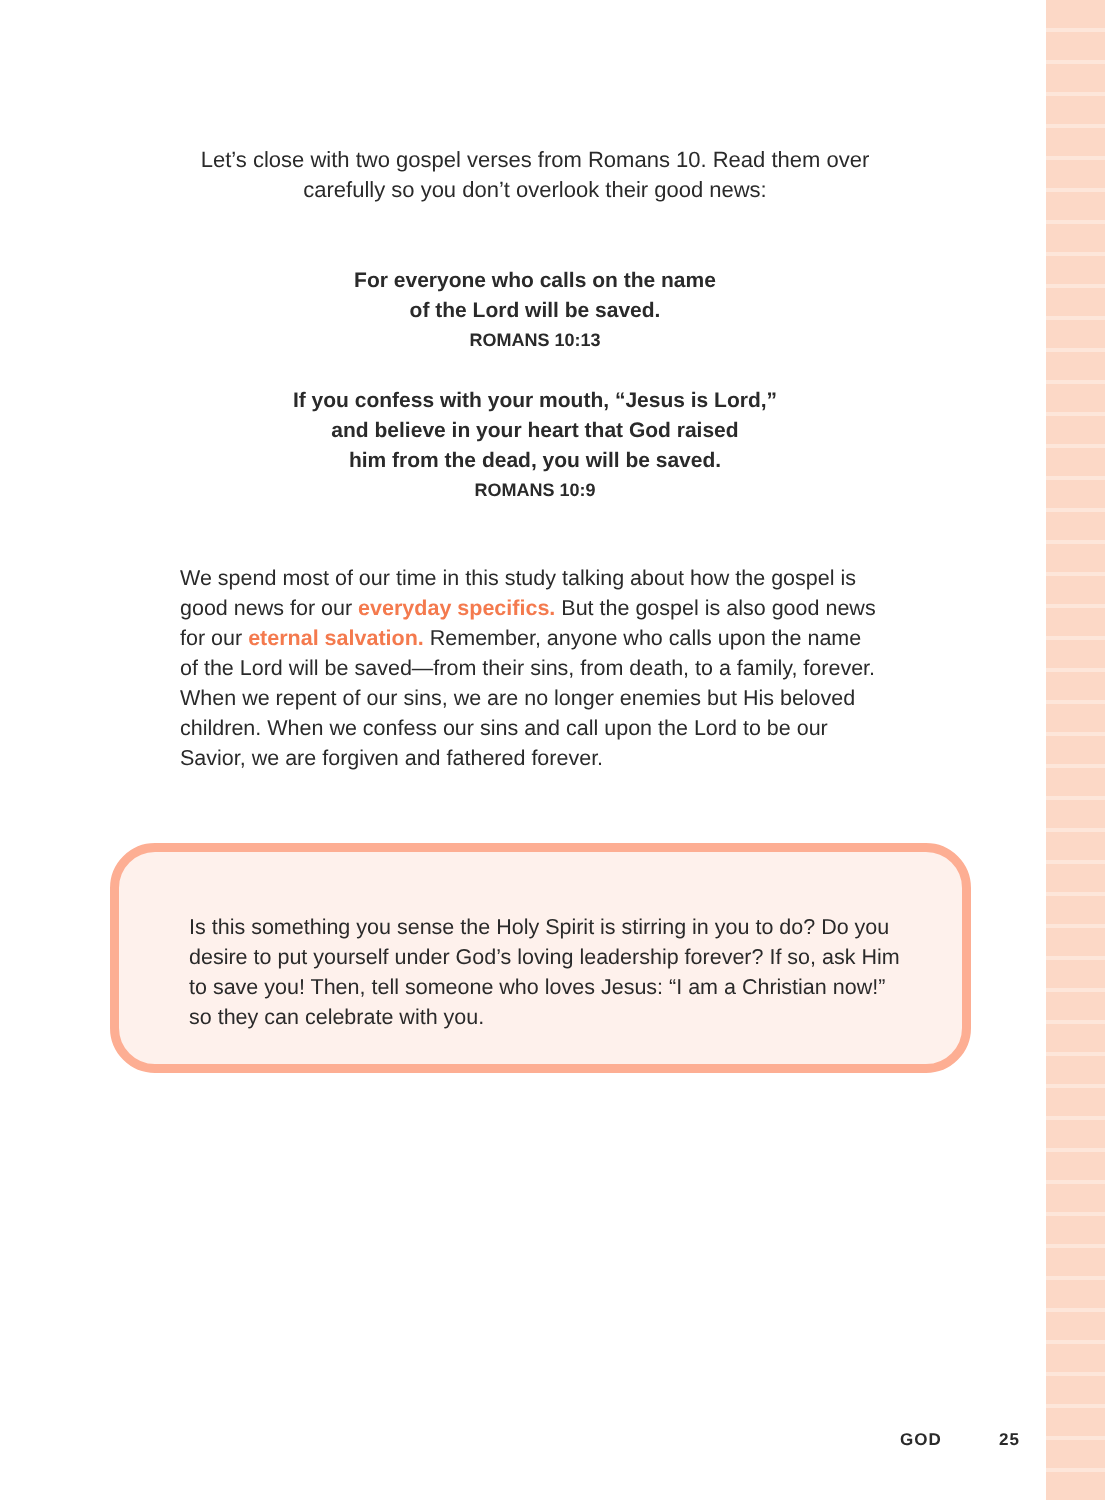Let’s close with two gospel verses from Romans 10. Read them over carefully so you don’t overlook their good news:
For everyone who calls on the name
of the Lord will be saved.
ROMANS 10:13
If you confess with your mouth, “Jesus is Lord,”
and believe in your heart that God raised
him from the dead, you will be saved.
ROMANS 10:9
We spend most of our time in this study talking about how the gospel is good news for our everyday specifics. But the gospel is also good news for our eternal salvation. Remember, anyone who calls upon the name of the Lord will be saved—from their sins, from death, to a family, forever. When we repent of our sins, we are no longer enemies but His beloved children. When we confess our sins and call upon the Lord to be our Savior, we are forgiven and fathered forever.
Is this something you sense the Holy Spirit is stirring in you to do? Do you desire to put yourself under God’s loving leadership forever? If so, ask Him to save you! Then, tell someone who loves Jesus: “I am a Christian now!” so they can celebrate with you.
GOD 25